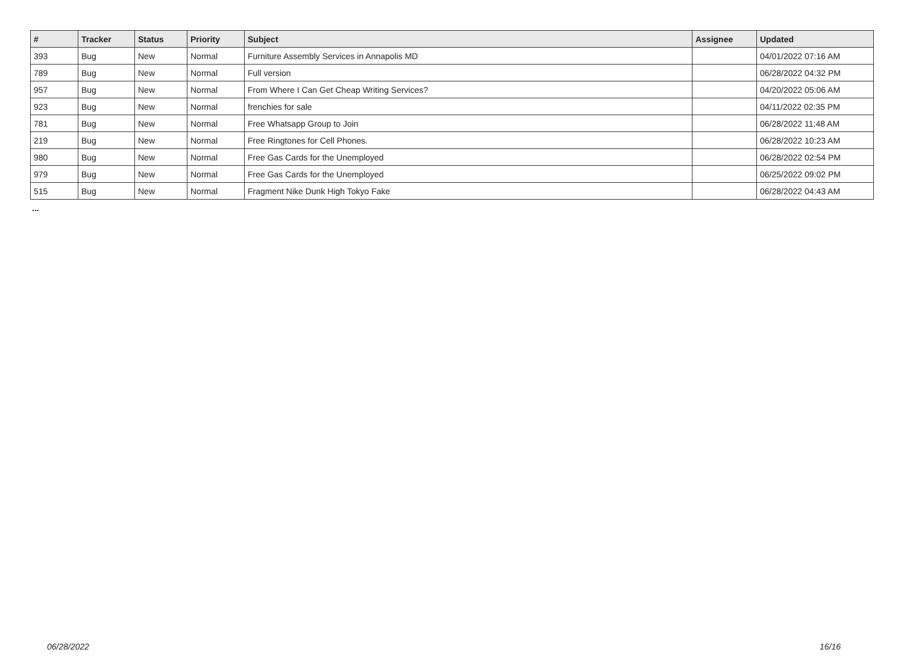| # | Tracker | Status | Priority | Subject | Assignee | Updated |
| --- | --- | --- | --- | --- | --- | --- |
| 393 | Bug | New | Normal | Furniture Assembly Services in Annapolis MD | | 04/01/2022 07:16 AM |
| 789 | Bug | New | Normal | Full version | | 06/28/2022 04:32 PM |
| 957 | Bug | New | Normal | From Where I Can Get Cheap Writing Services? | | 04/20/2022 05:06 AM |
| 923 | Bug | New | Normal | frenchies for sale | | 04/11/2022 02:35 PM |
| 781 | Bug | New | Normal | Free Whatsapp Group to Join | | 06/28/2022 11:48 AM |
| 219 | Bug | New | Normal | Free Ringtones for Cell Phones. | | 06/28/2022 10:23 AM |
| 980 | Bug | New | Normal | Free Gas Cards for the Unemployed | | 06/28/2022 02:54 PM |
| 979 | Bug | New | Normal | Free Gas Cards for the Unemployed | | 06/25/2022 09:02 PM |
| 515 | Bug | New | Normal | Fragment Nike Dunk High Tokyo Fake | | 06/28/2022 04:43 AM |
...
06/28/2022 16/16